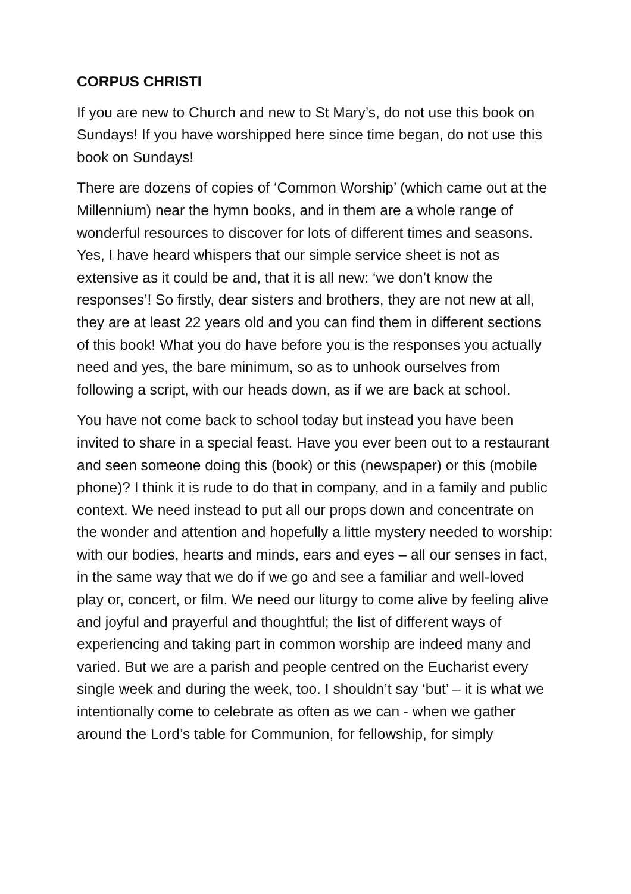CORPUS CHRISTI
If you are new to Church and new to St Mary’s, do not use this book on Sundays! If you have worshipped here since time began, do not use this book on Sundays!
There are dozens of copies of ‘Common Worship’ (which came out at the Millennium) near the hymn books, and in them are a whole range of wonderful resources to discover for lots of different times and seasons. Yes, I have heard whispers that our simple service sheet is not as extensive as it could be and, that it is all new: ‘we don’t know the responses’! So firstly, dear sisters and brothers, they are not new at all, they are at least 22 years old and you can find them in different sections of this book! What you do have before you is the responses you actually need and yes, the bare minimum, so as to unhook ourselves from following a script, with our heads down, as if we are back at school.
You have not come back to school today but instead you have been invited to share in a special feast. Have you ever been out to a restaurant and seen someone doing this (book) or this (newspaper) or this (mobile phone)? I think it is rude to do that in company, and in a family and public context. We need instead to put all our props down and concentrate on the wonder and attention and hopefully a little mystery needed to worship: with our bodies, hearts and minds, ears and eyes – all our senses in fact, in the same way that we do if we go and see a familiar and well-loved play or, concert, or film. We need our liturgy to come alive by feeling alive and joyful and prayerful and thoughtful; the list of different ways of experiencing and taking part in common worship are indeed many and varied. But we are a parish and people centred on the Eucharist every single week and during the week, too. I shouldn’t say ‘but’ – it is what we intentionally come to celebrate as often as we can - when we gather around the Lord’s table for Communion, for fellowship, for simply